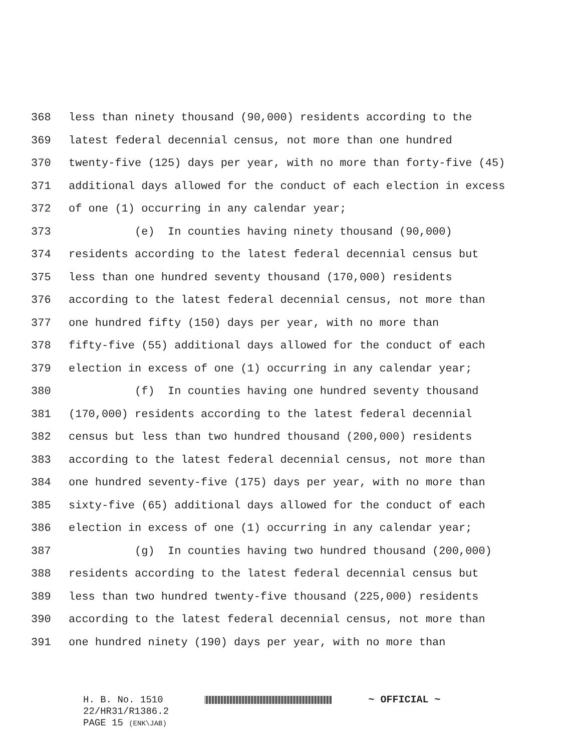368 less than ninety thousand (90,000) residents according to the
369 latest federal decennial census, not more than one hundred
370 twenty-five (125) days per year, with no more than forty-five (45)
371 additional days allowed for the conduct of each election in excess
372 of one (1) occurring in any calendar year;
373 (e) In counties having ninety thousand (90,000)
374 residents according to the latest federal decennial census but
375 less than one hundred seventy thousand (170,000) residents
376 according to the latest federal decennial census, not more than
377 one hundred fifty (150) days per year, with no more than
378 fifty-five (55) additional days allowed for the conduct of each
379 election in excess of one (1) occurring in any calendar year;
380 (f) In counties having one hundred seventy thousand
381 (170,000) residents according to the latest federal decennial
382 census but less than two hundred thousand (200,000) residents
383 according to the latest federal decennial census, not more than
384 one hundred seventy-five (175) days per year, with no more than
385 sixty-five (65) additional days allowed for the conduct of each
386 election in excess of one (1) occurring in any calendar year;
387 (g) In counties having two hundred thousand (200,000)
388 residents according to the latest federal decennial census but
389 less than two hundred twenty-five thousand (225,000) residents
390 according to the latest federal decennial census, not more than
391 one hundred ninety (190) days per year, with no more than
H. B. No. 1510 ~ OFFICIAL ~
22/HR31/R1386.2
PAGE 15 (ENK\JAB)